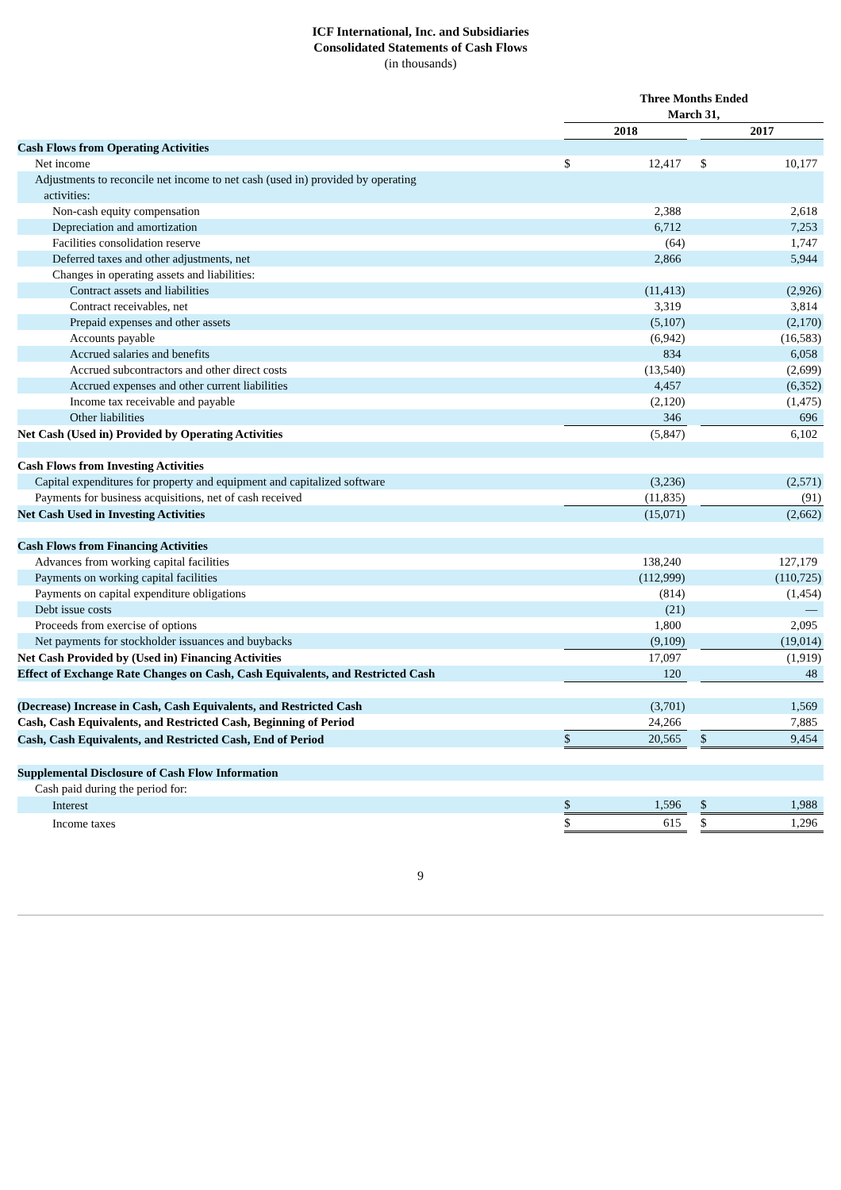ICF International, Inc. and Subsidiaries
Consolidated Statements of Cash Flows
(in thousands)
| | Three Months Ended March 31, | | | | | | |
| | 2018 | | | | 2017 | | |
| Cash Flows from Operating Activities | | | | | | | |
| Net income | $ | 12,417 | | | $ | 10,177 | |
| Adjustments to reconcile net income to net cash (used in) provided by operating activities: | | | | | | | |
| Non-cash equity compensation | | 2,388 | | | | 2,618 | |
| Depreciation and amortization | | 6,712 | | | | 7,253 | |
| Facilities consolidation reserve | | (64 | ) | | | 1,747 | |
| Deferred taxes and other adjustments, net | | 2,866 | | | | 5,944 | |
| Changes in operating assets and liabilities: | | | | | | | |
| Contract assets and liabilities | | (11,413 | ) | | | (2,926 | ) |
| Contract receivables, net | | 3,319 | | | | 3,814 | |
| Prepaid expenses and other assets | | (5,107 | ) | | | (2,170 | ) |
| Accounts payable | | (6,942 | ) | | | (16,583 | ) |
| Accrued salaries and benefits | | 834 | | | | 6,058 | |
| Accrued subcontractors and other direct costs | | (13,540 | ) | | | (2,699 | ) |
| Accrued expenses and other current liabilities | | 4,457 | | | | (6,352 | ) |
| Income tax receivable and payable | | (2,120 | ) | | | (1,475 | ) |
| Other liabilities | | 346 | | | | 696 | |
| Net Cash (Used in) Provided by Operating Activities | | (5,847 | ) | | | 6,102 | |
| Cash Flows from Investing Activities | | | | | | | |
| Capital expenditures for property and equipment and capitalized software | | (3,236 | ) | | | (2,571 | ) |
| Payments for business acquisitions, net of cash received | | (11,835 | ) | | | (91 | ) |
| Net Cash Used in Investing Activities | | (15,071 | ) | | | (2,662 | ) |
| Cash Flows from Financing Activities | | | | | | | |
| Advances from working capital facilities | | 138,240 | | | | 127,179 | |
| Payments on working capital facilities | | (112,999 | ) | | | (110,725 | ) |
| Payments on capital expenditure obligations | | (814 | ) | | | (1,454 | ) |
| Debt issue costs | | (21 | ) | | | — | |
| Proceeds from exercise of options | | 1,800 | | | | 2,095 | |
| Net payments for stockholder issuances and buybacks | | (9,109 | ) | | | (19,014 | ) |
| Net Cash Provided by (Used in) Financing Activities | | 17,097 | | | | (1,919 | ) |
| Effect of Exchange Rate Changes on Cash, Cash Equivalents, and Restricted Cash | | 120 | | | | 48 | |
| (Decrease) Increase in Cash, Cash Equivalents, and Restricted Cash | | (3,701 | ) | | | 1,569 | |
| Cash, Cash Equivalents, and Restricted Cash, Beginning of Period | | 24,266 | | | | 7,885 | |
| Cash, Cash Equivalents, and Restricted Cash, End of Period | $ | 20,565 | | | $ | 9,454 | |
| Supplemental Disclosure of Cash Flow Information | | | | | | | |
| Cash paid during the period for: | | | | | | | |
| Interest | $ | 1,596 | | | $ | 1,988 | |
| Income taxes | $ | 615 | | | $ | 1,296 | |
9